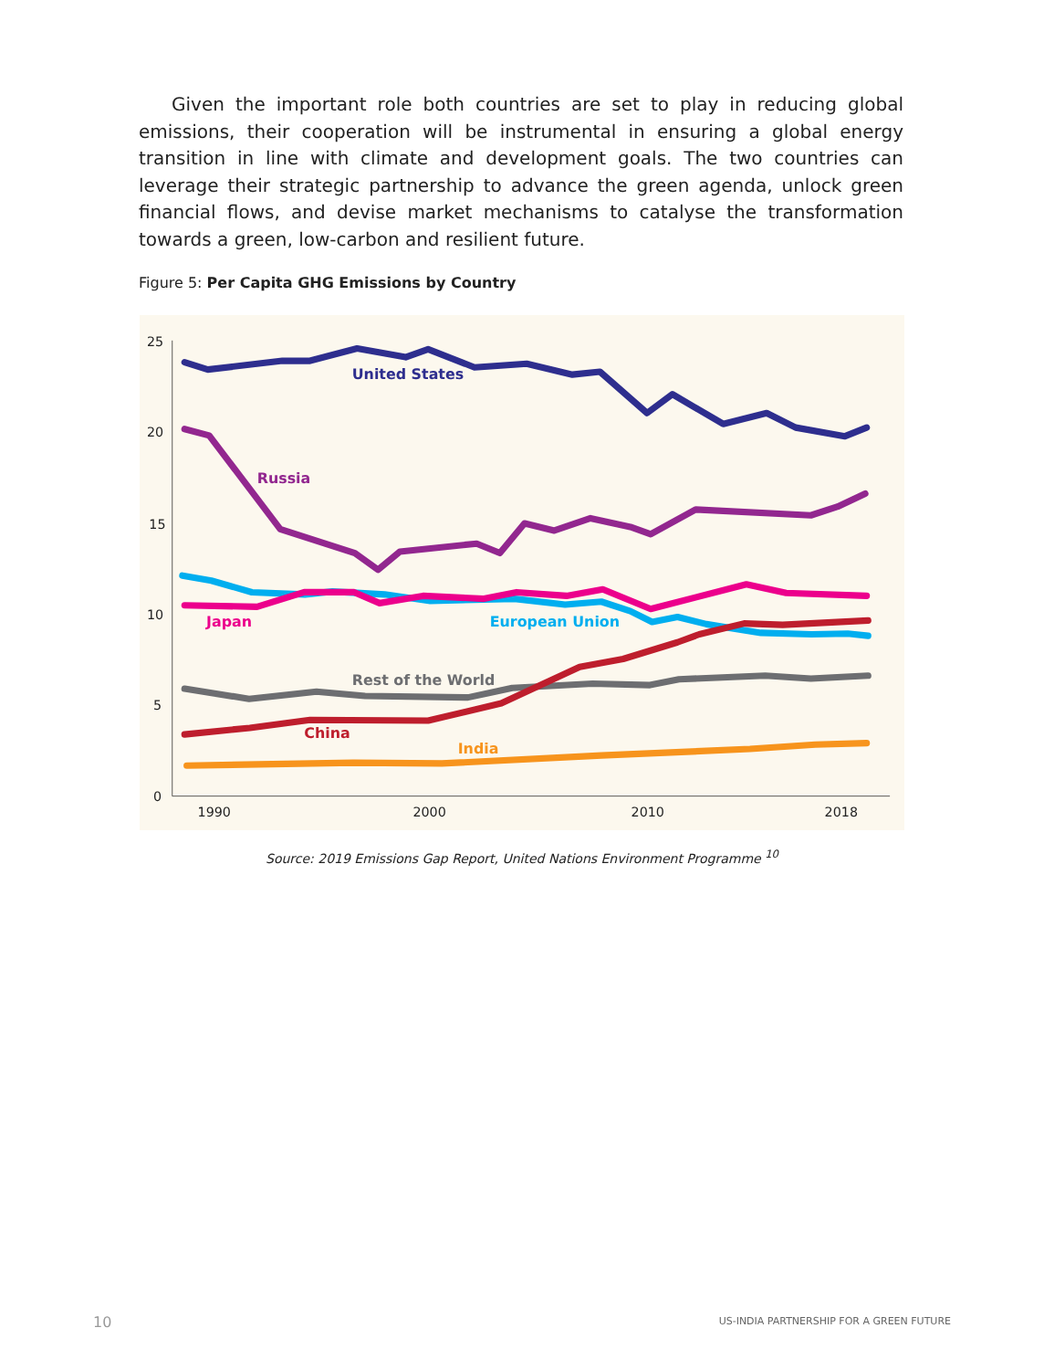Given the important role both countries are set to play in reducing global emissions, their cooperation will be instrumental in ensuring a global energy transition in line with climate and development goals. The two countries can leverage their strategic partnership to advance the green agenda, unlock green financial flows, and devise market mechanisms to catalyse the transformation towards a green, low-carbon and resilient future.
Figure 5: Per Capita GHG Emissions by Country
25
20
15
10
5
0
1990
2000
2010
2018
United States
Russia
Japan
European Union
Rest of the World
China
India
Source: 2019 Emissions Gap Report, United Nations Environment Programme <sup>10</sup>
10
US-INDIA PARTNERSHIP FOR A GREEN FUTURE